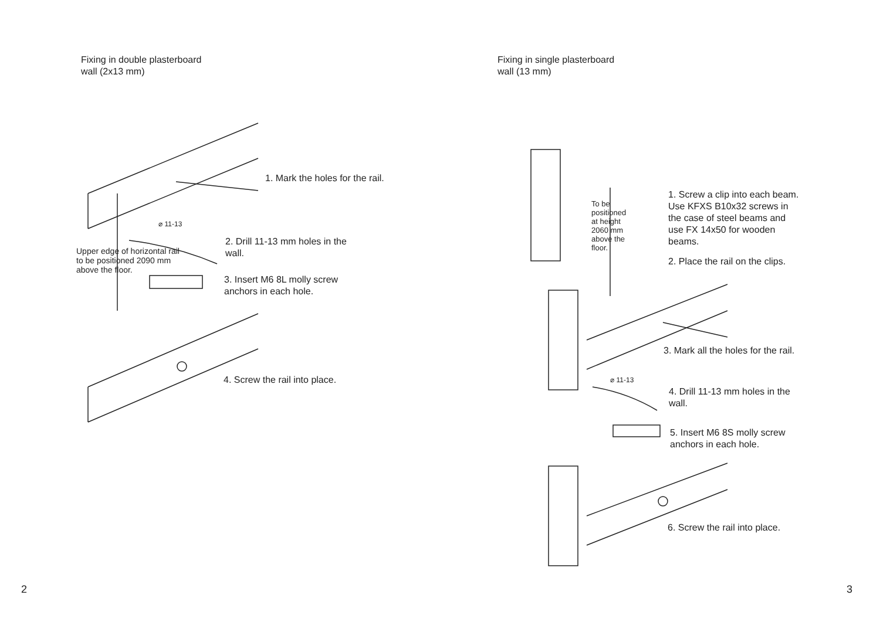Fixing in double plasterboard
wall (2x13 mm)
1. Mark the holes for the rail.
⌀ 11-13
2. Drill 11-13 mm holes in the
wall.
3. Insert M6 8L molly screw
anchors in each hole.
Upper edge of horizontal rail to be positioned 2090 mm above the floor.
4. Screw the rail into place.
2
Fixing in single plasterboard
wall (13 mm)
To be positioned at height 2060 mm above the floor.
1. Screw a clip into each beam.
Use KFXS B10x32 screws in
the case of steel beams and
use FX 14x50 for wooden
beams.
2. Place the rail on the clips.
3. Mark all the holes for the rail.
⌀ 11-13
4. Drill 11-13 mm holes in the
wall.
5. Insert M6 8S molly screw
anchors in each hole.
6. Screw the rail into place.
3